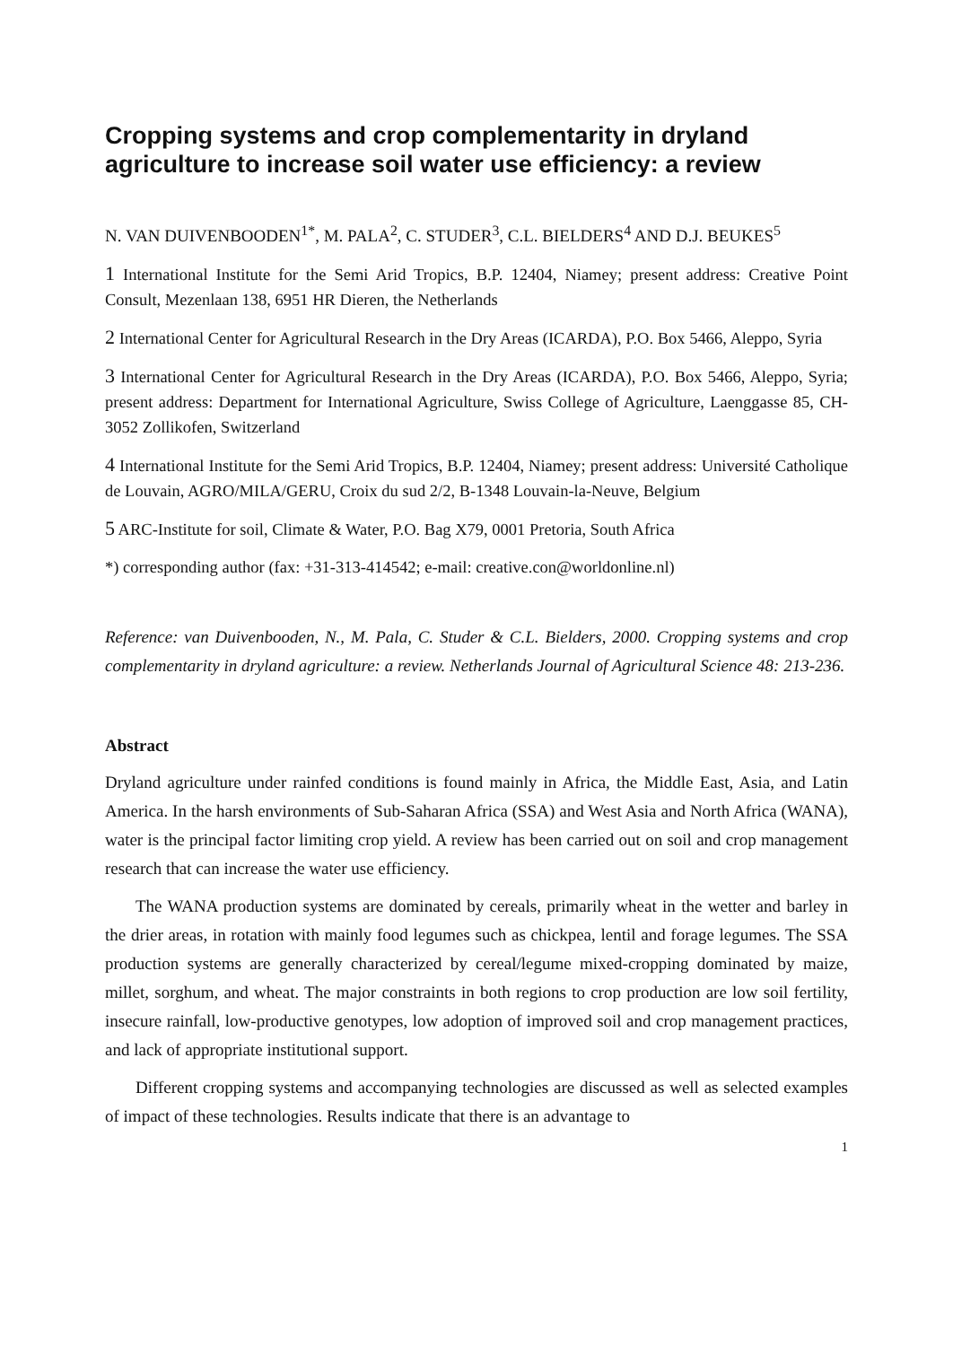Cropping systems and crop complementarity in dryland agriculture to increase soil water use efficiency: a review
N. VAN DUIVENBOODEN<sup>1*</sup>, M. PALA<sup>2</sup>, C. STUDER<sup>3</sup>, C.L. BIELDERS<sup>4</sup> AND D.J. BEUKES<sup>5</sup>
1 International Institute for the Semi Arid Tropics, B.P. 12404, Niamey; present address: Creative Point Consult, Mezenlaan 138, 6951 HR Dieren, the Netherlands
2 International Center for Agricultural Research in the Dry Areas (ICARDA), P.O. Box 5466, Aleppo, Syria
3 International Center for Agricultural Research in the Dry Areas (ICARDA), P.O. Box 5466, Aleppo, Syria; present address: Department for International Agriculture, Swiss College of Agriculture, Laenggasse 85, CH-3052 Zollikofen, Switzerland
4 International Institute for the Semi Arid Tropics, B.P. 12404, Niamey; present address: Université Catholique de Louvain, AGRO/MILA/GERU, Croix du sud 2/2, B-1348 Louvain-la-Neuve, Belgium
5 ARC-Institute for soil, Climate & Water, P.O. Bag X79, 0001 Pretoria, South Africa
*) corresponding author (fax: +31-313-414542; e-mail: creative.con@worldonline.nl)
Reference: van Duivenbooden, N., M. Pala, C. Studer & C.L. Bielders, 2000. Cropping systems and crop complementarity in dryland agriculture: a review. Netherlands Journal of Agricultural Science 48: 213-236.
Abstract
Dryland agriculture under rainfed conditions is found mainly in Africa, the Middle East, Asia, and Latin America. In the harsh environments of Sub-Saharan Africa (SSA) and West Asia and North Africa (WANA), water is the principal factor limiting crop yield. A review has been carried out on soil and crop management research that can increase the water use efficiency.
The WANA production systems are dominated by cereals, primarily wheat in the wetter and barley in the drier areas, in rotation with mainly food legumes such as chickpea, lentil and forage legumes. The SSA production systems are generally characterized by cereal/legume mixed-cropping dominated by maize, millet, sorghum, and wheat. The major constraints in both regions to crop production are low soil fertility, insecure rainfall, low-productive genotypes, low adoption of improved soil and crop management practices, and lack of appropriate institutional support.
Different cropping systems and accompanying technologies are discussed as well as selected examples of impact of these technologies. Results indicate that there is an advantage to
1